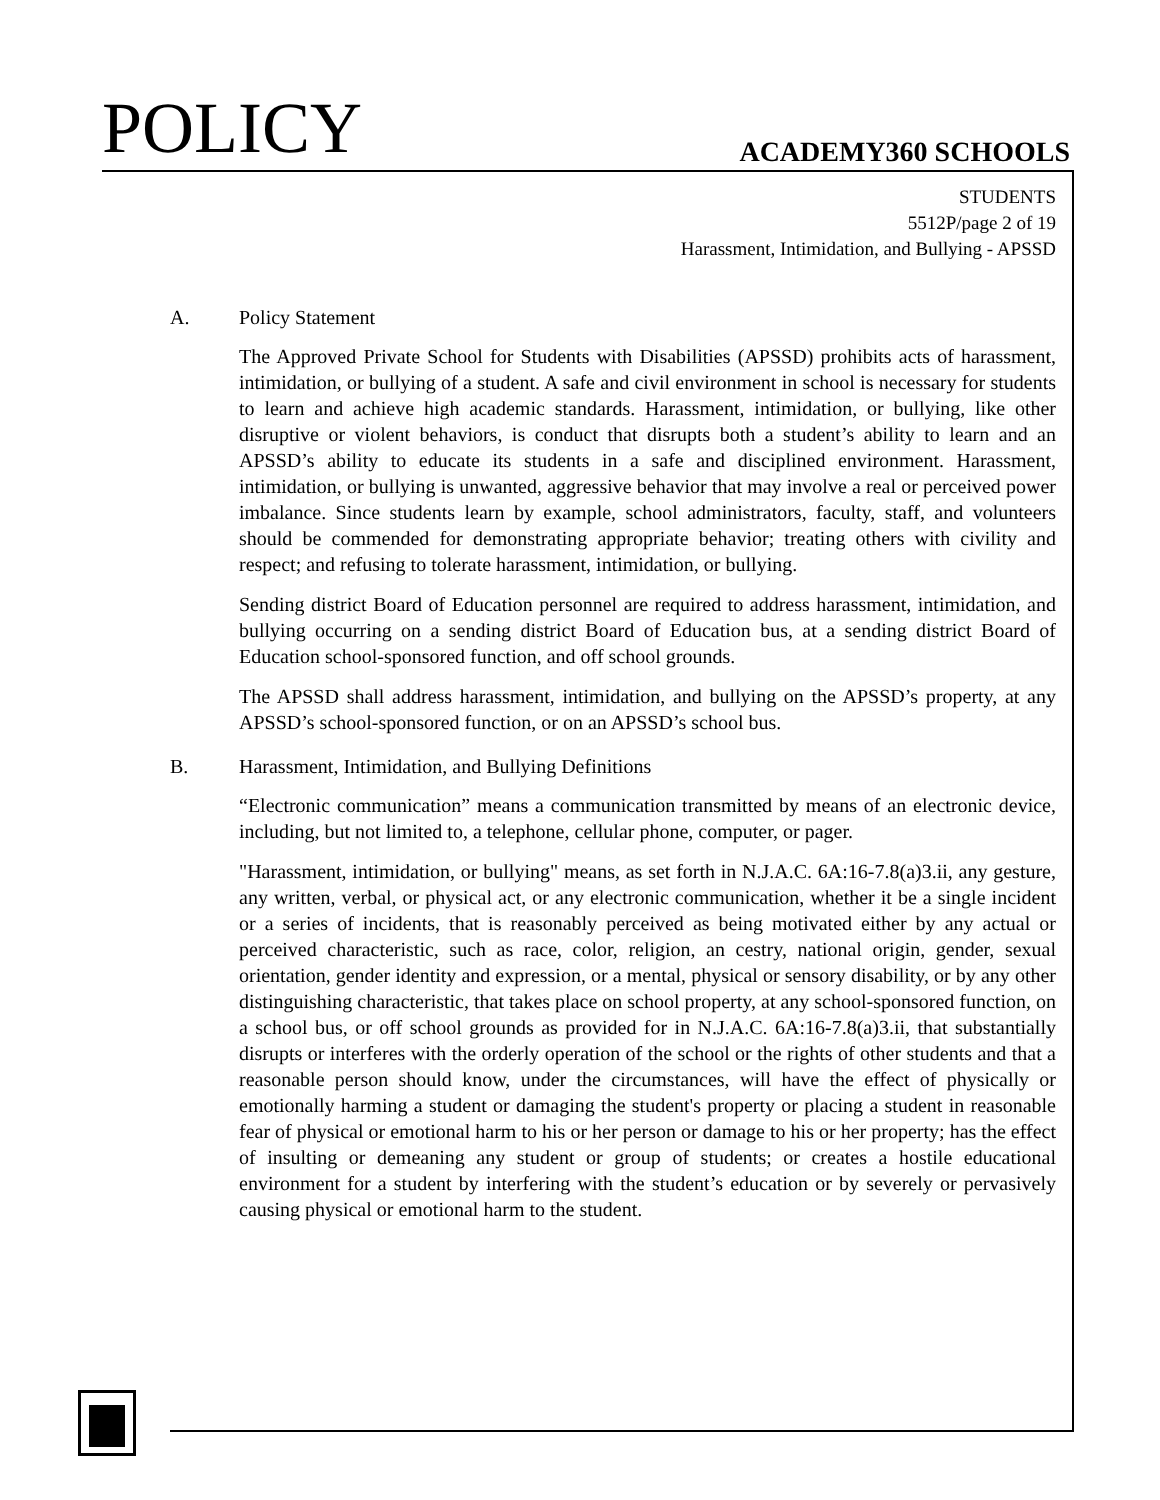POLICY ACADEMY360 SCHOOLS
STUDENTS
5512P/page 2 of 19
Harassment, Intimidation, and Bullying - APSSD
A. Policy Statement
The Approved Private School for Students with Disabilities (APSSD) prohibits acts of harassment, intimidation, or bullying of a student. A safe and civil environment in school is necessary for students to learn and achieve high academic standards. Harassment, intimidation, or bullying, like other disruptive or violent behaviors, is conduct that disrupts both a student’s ability to learn and an APSSD’s ability to educate its students in a safe and disciplined environment. Harassment, intimidation, or bullying is unwanted, aggressive behavior that may involve a real or perceived power imbalance. Since students learn by example, school administrators, faculty, staff, and volunteers should be commended for demonstrating appropriate behavior; treating others with civility and respect; and refusing to tolerate harassment, intimidation, or bullying.
Sending district Board of Education personnel are required to address harassment, intimidation, and bullying occurring on a sending district Board of Education bus, at a sending district Board of Education school-sponsored function, and off school grounds.
The APSSD shall address harassment, intimidation, and bullying on the APSSD’s property, at any APSSD’s school-sponsored function, or on an APSSD’s school bus.
B. Harassment, Intimidation, and Bullying Definitions
“Electronic communication” means a communication transmitted by means of an electronic device, including, but not limited to, a telephone, cellular phone, computer, or pager.
"Harassment, intimidation, or bullying" means, as set forth in N.J.A.C. 6A:16-7.8(a)3.ii, any gesture, any written, verbal, or physical act, or any electronic communication, whether it be a single incident or a series of incidents, that is reasonably perceived as being motivated either by any actual or perceived characteristic, such as race, color, religion, an cestry, national origin, gender, sexual orientation, gender identity and expression, or a mental, physical or sensory disability, or by any other distinguishing characteristic, that takes place on school property, at any school-sponsored function, on a school bus, or off school grounds as provided for in N.J.A.C. 6A:16-7.8(a)3.ii, that substantially disrupts or interferes with the orderly operation of the school or the rights of other students and that a reasonable person should know, under the circumstances, will have the effect of physically or emotionally harming a student or damaging the student's property or placing a student in reasonable fear of physical or emotional harm to his or her person or damage to his or her property; has the effect of insulting or demeaning any student or group of students; or creates a hostile educational environment for a student by interfering with the student’s education or by severely or pervasively causing physical or emotional harm to the student.